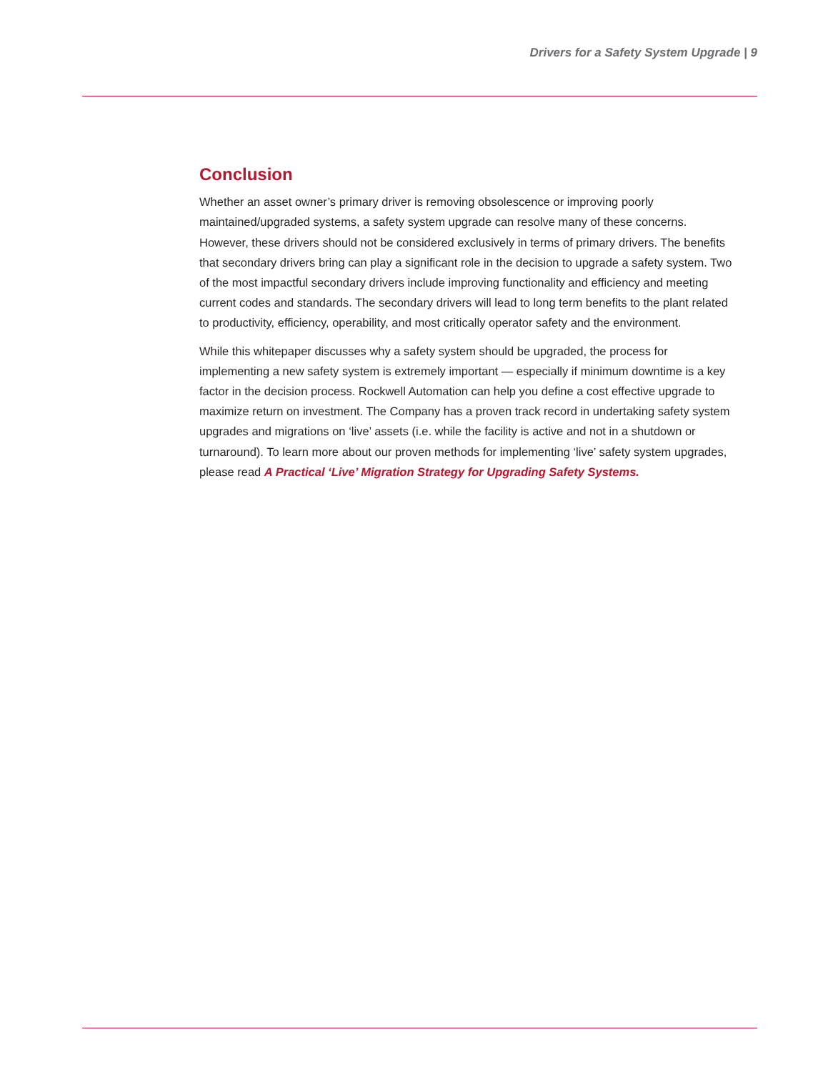Drivers for a Safety System Upgrade | 9
Conclusion
Whether an asset owner’s primary driver is removing obsolescence or improving poorly maintained/upgraded systems, a safety system upgrade can resolve many of these concerns. However, these drivers should not be considered exclusively in terms of primary drivers. The benefits that secondary drivers bring can play a significant role in the decision to upgrade a safety system. Two of the most impactful secondary drivers include improving functionality and efficiency and meeting current codes and standards. The secondary drivers will lead to long term benefits to the plant related to productivity, efficiency, operability, and most critically operator safety and the environment.
While this whitepaper discusses why a safety system should be upgraded, the process for implementing a new safety system is extremely important — especially if minimum downtime is a key factor in the decision process. Rockwell Automation can help you define a cost effective upgrade to maximize return on investment. The Company has a proven track record in undertaking safety system upgrades and migrations on ‘live’ assets (i.e. while the facility is active and not in a shutdown or turnaround). To learn more about our proven methods for implementing ‘live’ safety system upgrades, please read A Practical ‘Live’ Migration Strategy for Upgrading Safety Systems.